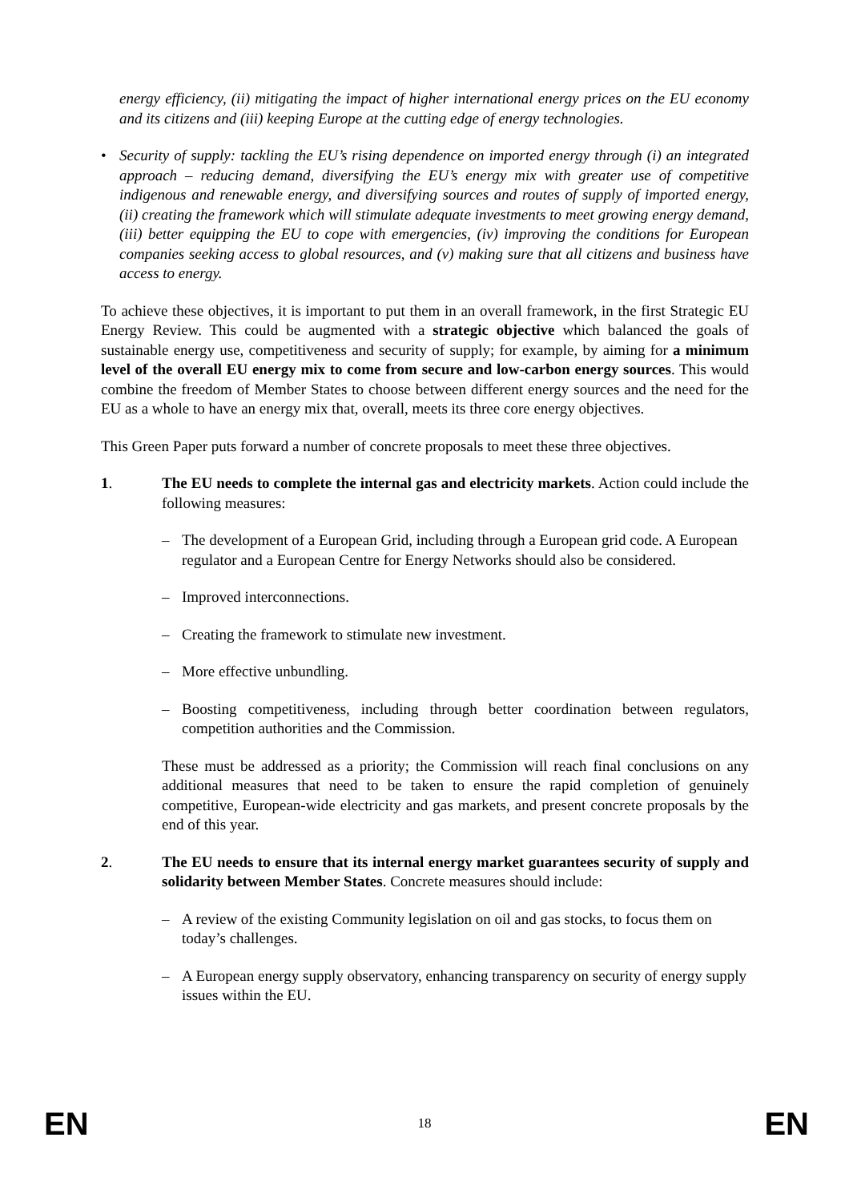energy efficiency, (ii) mitigating the impact of higher international energy prices on the EU economy and its citizens and (iii) keeping Europe at the cutting edge of energy technologies.
• Security of supply: tackling the EU’s rising dependence on imported energy through (i) an integrated approach – reducing demand, diversifying the EU’s energy mix with greater use of competitive indigenous and renewable energy, and diversifying sources and routes of supply of imported energy, (ii) creating the framework which will stimulate adequate investments to meet growing energy demand, (iii) better equipping the EU to cope with emergencies, (iv) improving the conditions for European companies seeking access to global resources, and (v) making sure that all citizens and business have access to energy.
To achieve these objectives, it is important to put them in an overall framework, in the first Strategic EU Energy Review. This could be augmented with a strategic objective which balanced the goals of sustainable energy use, competitiveness and security of supply; for example, by aiming for a minimum level of the overall EU energy mix to come from secure and low-carbon energy sources. This would combine the freedom of Member States to choose between different energy sources and the need for the EU as a whole to have an energy mix that, overall, meets its three core energy objectives.
This Green Paper puts forward a number of concrete proposals to meet these three objectives.
1. The EU needs to complete the internal gas and electricity markets. Action could include the following measures:
– The development of a European Grid, including through a European grid code. A European regulator and a European Centre for Energy Networks should also be considered.
– Improved interconnections.
– Creating the framework to stimulate new investment.
– More effective unbundling.
– Boosting competitiveness, including through better coordination between regulators, competition authorities and the Commission.
These must be addressed as a priority; the Commission will reach final conclusions on any additional measures that need to be taken to ensure the rapid completion of genuinely competitive, European-wide electricity and gas markets, and present concrete proposals by the end of this year.
2. The EU needs to ensure that its internal energy market guarantees security of supply and solidarity between Member States. Concrete measures should include:
– A review of the existing Community legislation on oil and gas stocks, to focus them on today’s challenges.
– A European energy supply observatory, enhancing transparency on security of energy supply issues within the EU.
EN 18 EN